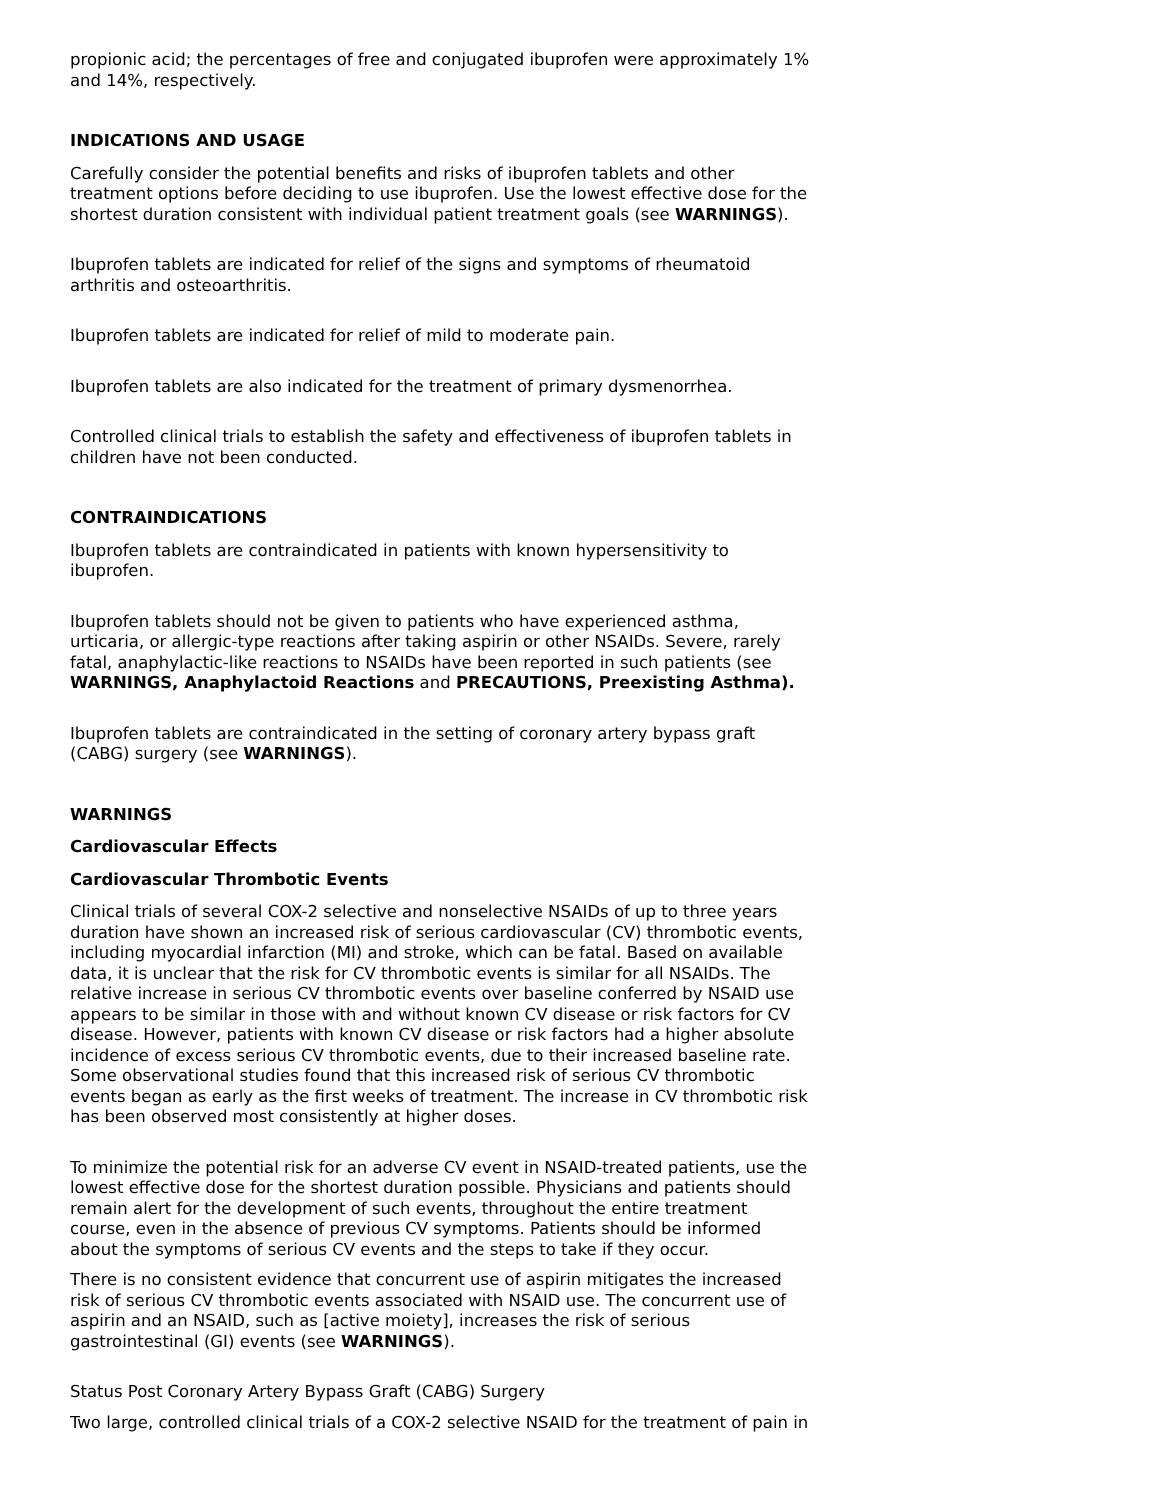propionic acid; the percentages of free and conjugated ibuprofen were approximately 1% and 14%, respectively.
INDICATIONS AND USAGE
Carefully consider the potential benefits and risks of ibuprofen tablets and other treatment options before deciding to use ibuprofen. Use the lowest effective dose for the shortest duration consistent with individual patient treatment goals (see WARNINGS).
Ibuprofen tablets are indicated for relief of the signs and symptoms of rheumatoid arthritis and osteoarthritis.
Ibuprofen tablets are indicated for relief of mild to moderate pain.
Ibuprofen tablets are also indicated for the treatment of primary dysmenorrhea.
Controlled clinical trials to establish the safety and effectiveness of ibuprofen tablets in children have not been conducted.
CONTRAINDICATIONS
Ibuprofen tablets are contraindicated in patients with known hypersensitivity to ibuprofen.
Ibuprofen tablets should not be given to patients who have experienced asthma, urticaria, or allergic-type reactions after taking aspirin or other NSAIDs. Severe, rarely fatal, anaphylactic-like reactions to NSAIDs have been reported in such patients (see WARNINGS, Anaphylactoid Reactions and PRECAUTIONS, Preexisting Asthma).
Ibuprofen tablets are contraindicated in the setting of coronary artery bypass graft (CABG) surgery (see WARNINGS).
WARNINGS
Cardiovascular Effects
Cardiovascular Thrombotic Events
Clinical trials of several COX-2 selective and nonselective NSAIDs of up to three years duration have shown an increased risk of serious cardiovascular (CV) thrombotic events, including myocardial infarction (MI) and stroke, which can be fatal. Based on available data, it is unclear that the risk for CV thrombotic events is similar for all NSAIDs. The relative increase in serious CV thrombotic events over baseline conferred by NSAID use appears to be similar in those with and without known CV disease or risk factors for CV disease. However, patients with known CV disease or risk factors had a higher absolute incidence of excess serious CV thrombotic events, due to their increased baseline rate. Some observational studies found that this increased risk of serious CV thrombotic events began as early as the first weeks of treatment. The increase in CV thrombotic risk has been observed most consistently at higher doses.
To minimize the potential risk for an adverse CV event in NSAID-treated patients, use the lowest effective dose for the shortest duration possible. Physicians and patients should remain alert for the development of such events, throughout the entire treatment course, even in the absence of previous CV symptoms. Patients should be informed about the symptoms of serious CV events and the steps to take if they occur.
There is no consistent evidence that concurrent use of aspirin mitigates the increased risk of serious CV thrombotic events associated with NSAID use. The concurrent use of aspirin and an NSAID, such as [active moiety], increases the risk of serious gastrointestinal (GI) events (see WARNINGS).
Status Post Coronary Artery Bypass Graft (CABG) Surgery
Two large, controlled clinical trials of a COX-2 selective NSAID for the treatment of pain in